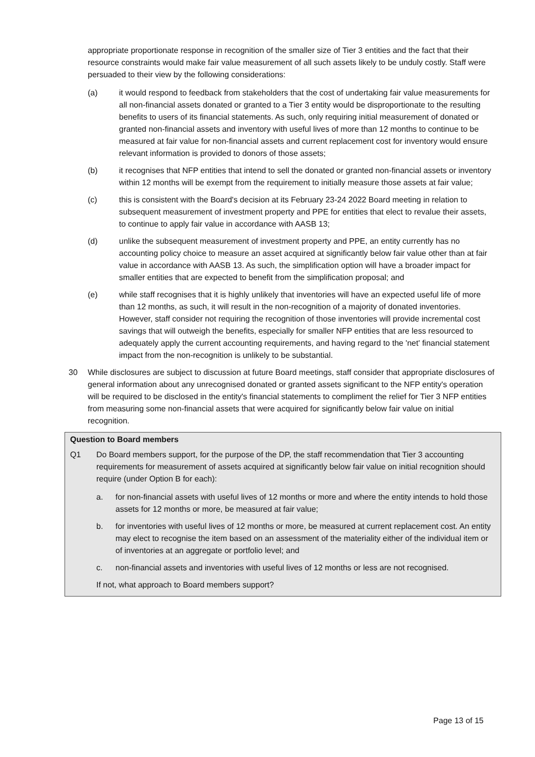appropriate proportionate response in recognition of the smaller size of Tier 3 entities and the fact that their resource constraints would make fair value measurement of all such assets likely to be unduly costly. Staff were persuaded to their view by the following considerations:
(a) it would respond to feedback from stakeholders that the cost of undertaking fair value measurements for all non-financial assets donated or granted to a Tier 3 entity would be disproportionate to the resulting benefits to users of its financial statements. As such, only requiring initial measurement of donated or granted non-financial assets and inventory with useful lives of more than 12 months to continue to be measured at fair value for non-financial assets and current replacement cost for inventory would ensure relevant information is provided to donors of those assets;
(b) it recognises that NFP entities that intend to sell the donated or granted non-financial assets or inventory within 12 months will be exempt from the requirement to initially measure those assets at fair value;
(c) this is consistent with the Board's decision at its February 23-24 2022 Board meeting in relation to subsequent measurement of investment property and PPE for entities that elect to revalue their assets, to continue to apply fair value in accordance with AASB 13;
(d) unlike the subsequent measurement of investment property and PPE, an entity currently has no accounting policy choice to measure an asset acquired at significantly below fair value other than at fair value in accordance with AASB 13. As such, the simplification option will have a broader impact for smaller entities that are expected to benefit from the simplification proposal; and
(e) while staff recognises that it is highly unlikely that inventories will have an expected useful life of more than 12 months, as such, it will result in the non-recognition of a majority of donated inventories. However, staff consider not requiring the recognition of those inventories will provide incremental cost savings that will outweigh the benefits, especially for smaller NFP entities that are less resourced to adequately apply the current accounting requirements, and having regard to the 'net' financial statement impact from the non-recognition is unlikely to be substantial.
30 While disclosures are subject to discussion at future Board meetings, staff consider that appropriate disclosures of general information about any unrecognised donated or granted assets significant to the NFP entity's operation will be required to be disclosed in the entity's financial statements to compliment the relief for Tier 3 NFP entities from measuring some non-financial assets that were acquired for significantly below fair value on initial recognition.
Question to Board members
Q1 Do Board members support, for the purpose of the DP, the staff recommendation that Tier 3 accounting requirements for measurement of assets acquired at significantly below fair value on initial recognition should require (under Option B for each):
a. for non-financial assets with useful lives of 12 months or more and where the entity intends to hold those assets for 12 months or more, be measured at fair value;
b. for inventories with useful lives of 12 months or more, be measured at current replacement cost. An entity may elect to recognise the item based on an assessment of the materiality either of the individual item or of inventories at an aggregate or portfolio level; and
c. non-financial assets and inventories with useful lives of 12 months or less are not recognised.
If not, what approach to Board members support?
Page 13 of 15